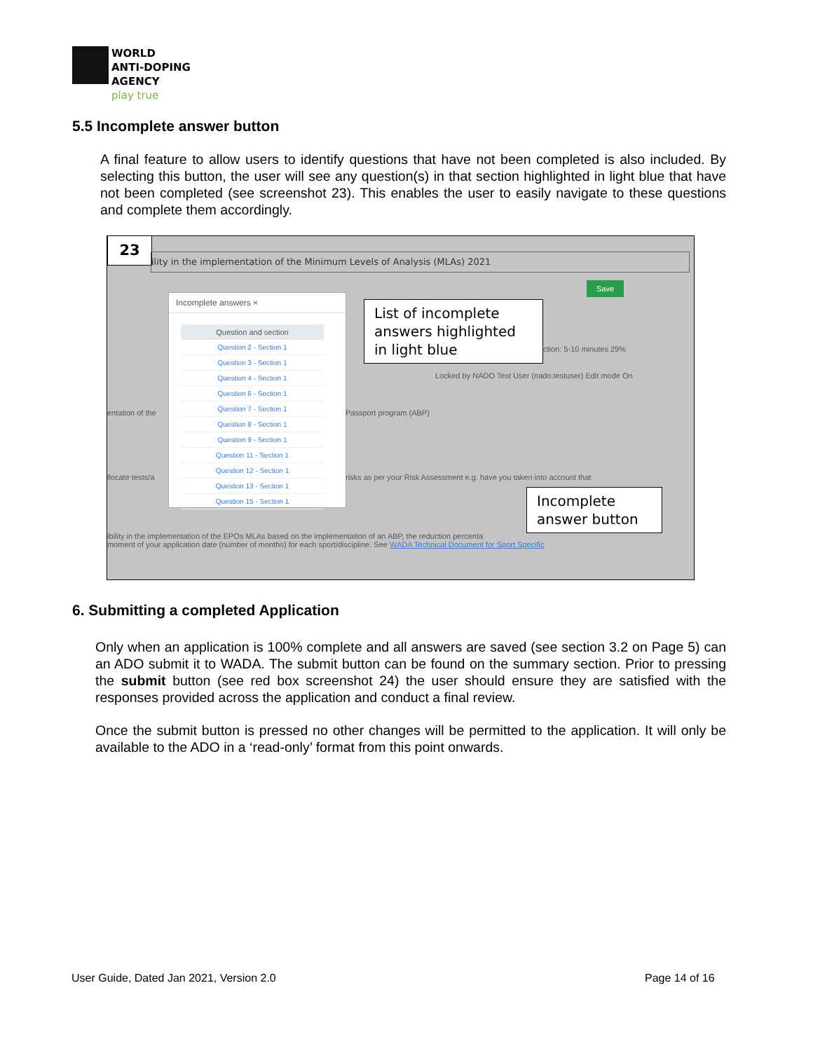WORLD
ANTI-DOPING
AGENCY
play true
5.5 Incomplete answer button
A final feature to allow users to identify questions that have not been completed is also included. By selecting this button, the user will see any question(s) in that section highlighted in light blue that have not been completed (see screenshot 23). This enables the user to easily navigate to these questions and complete them accordingly.
23
ility in the implementation of the Minimum Levels of Analysis (MLAs) 2021
Save
ction: 5-10 minutes 29%
Locked by NADO Test User (nado.testuser) Edit mode On
entation of the Passport program (ABP)
llocate tests/a
risks as per your Risk Assessment e.g. have you taken into account that
ibility in the implementation of the EPOs MLAs based on the implementation of an ABP, the reduction percenta
moment of your application date (number of months) for each sport/discipline. See WADA Technical Document for Sport Specific
Incomplete answers ×
Question and section
Question 2 - Section 1
Question 3 - Section 1
Question 4 - Section 1
Question 6 - Section 1
Question 7 - Section 1
Question 8 - Section 1
Question 9 - Section 1
Question 11 - Section 1
Question 12 - Section 1
Question 13 - Section 1
Question 15 - Section 1
List of incomplete answers highlighted in light blue
Incomplete answer button
6. Submitting a completed Application
Only when an application is 100% complete and all answers are saved (see section 3.2 on Page 5) can an ADO submit it to WADA. The submit button can be found on the summary section. Prior to pressing the submit button (see red box screenshot 24) the user should ensure they are satisfied with the responses provided across the application and conduct a final review.
Once the submit button is pressed no other changes will be permitted to the application. It will only be available to the ADO in a ‘read-only’ format from this point onwards.
User Guide, Dated Jan 2021, Version 2.0
Page 14 of 16